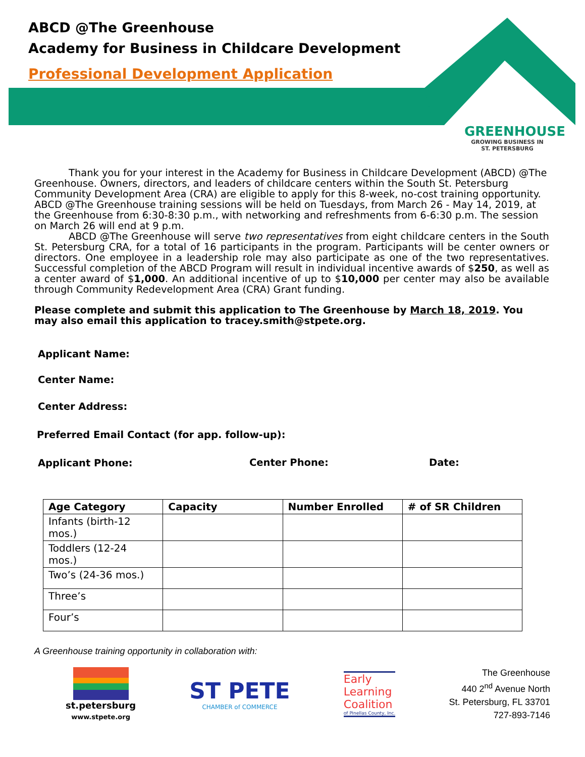ABCD @The Greenhouse
Academy for Business in Childcare Development
Professional Development Application
GREENHOUSE
GROWING BUSINESS IN
ST. PETERSBURG
Thank you for your interest in the Academy for Business in Childcare Development (ABCD) @The Greenhouse. Owners, directors, and leaders of childcare centers within the South St. Petersburg Community Development Area (CRA) are eligible to apply for this 8-week, no-cost training opportunity. ABCD @The Greenhouse training sessions will be held on Tuesdays, from March 26 - May 14, 2019, at the Greenhouse from 6:30-8:30 p.m., with networking and refreshments from 6-6:30 p.m. The session on March 26 will end at 9 p.m.
ABCD @The Greenhouse will serve two representatives from eight childcare centers in the South St. Petersburg CRA, for a total of 16 participants in the program. Participants will be center owners or directors. One employee in a leadership role may also participate as one of the two representatives. Successful completion of the ABCD Program will result in individual incentive awards of $250, as well as a center award of $1,000. An additional incentive of up to $10,000 per center may also be available through Community Redevelopment Area (CRA) Grant funding.
Please complete and submit this application to The Greenhouse by March 18, 2019. You may also email this application to tracey.smith@stpete.org.
Applicant Name:
Center Name:
Center Address:
Preferred Email Contact (for app. follow-up):
Applicant Phone: Center Phone: Date:
| Age Category | Capacity | Number Enrolled | # of SR Children |
| --- | --- | --- | --- |
| Infants (birth-12 mos.) | | | |
| Toddlers (12-24 mos.) | | | |
| Two’s (24-36 mos.) | | | |
| Three’s | | | |
| Four’s | | | |
A Greenhouse training opportunity in collaboration with:
st.petersburg
www.stpete.org
ST PETE
CHAMBER of COMMERCE
Early
Learning
Coalition
of Pinellas County, Inc.
The Greenhouse
440 2<sup>nd</sup> Avenue North
St. Petersburg, FL 33701
727-893-7146